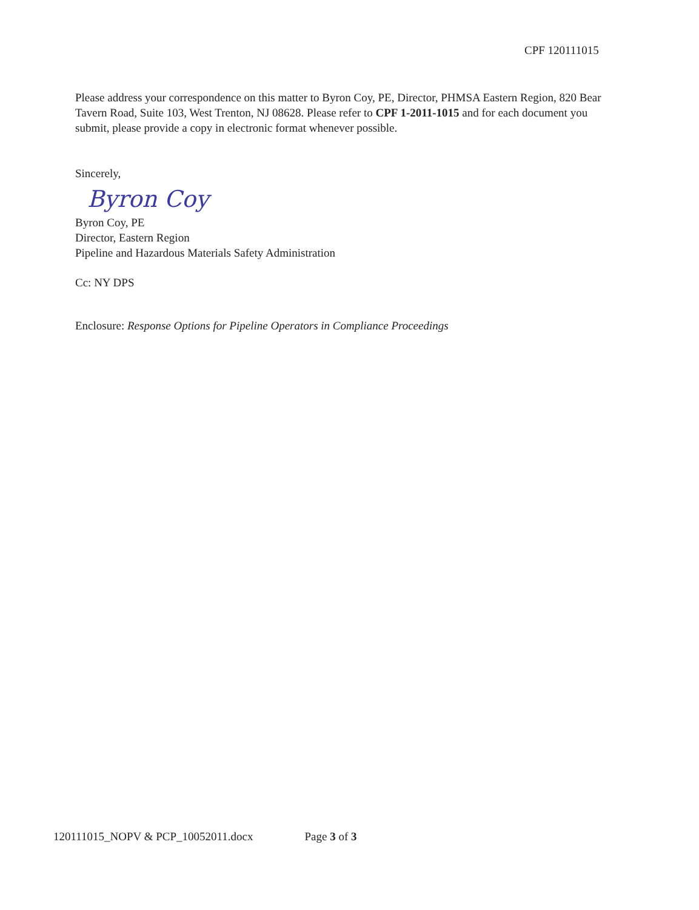CPF 120111015
Please address your correspondence on this matter to Byron Coy, PE, Director, PHMSA Eastern Region, 820 Bear Tavern Road, Suite 103, West Trenton, NJ 08628. Please refer to CPF 1-2011-1015 and for each document you submit, please provide a copy in electronic format whenever possible.
Sincerely,
Byron Coy
Byron Coy, PE
Director, Eastern Region
Pipeline and Hazardous Materials Safety Administration
Cc: NY DPS
Enclosure: Response Options for Pipeline Operators in Compliance Proceedings
120111015_NOPV & PCP_10052011.docx Page 3 of 3